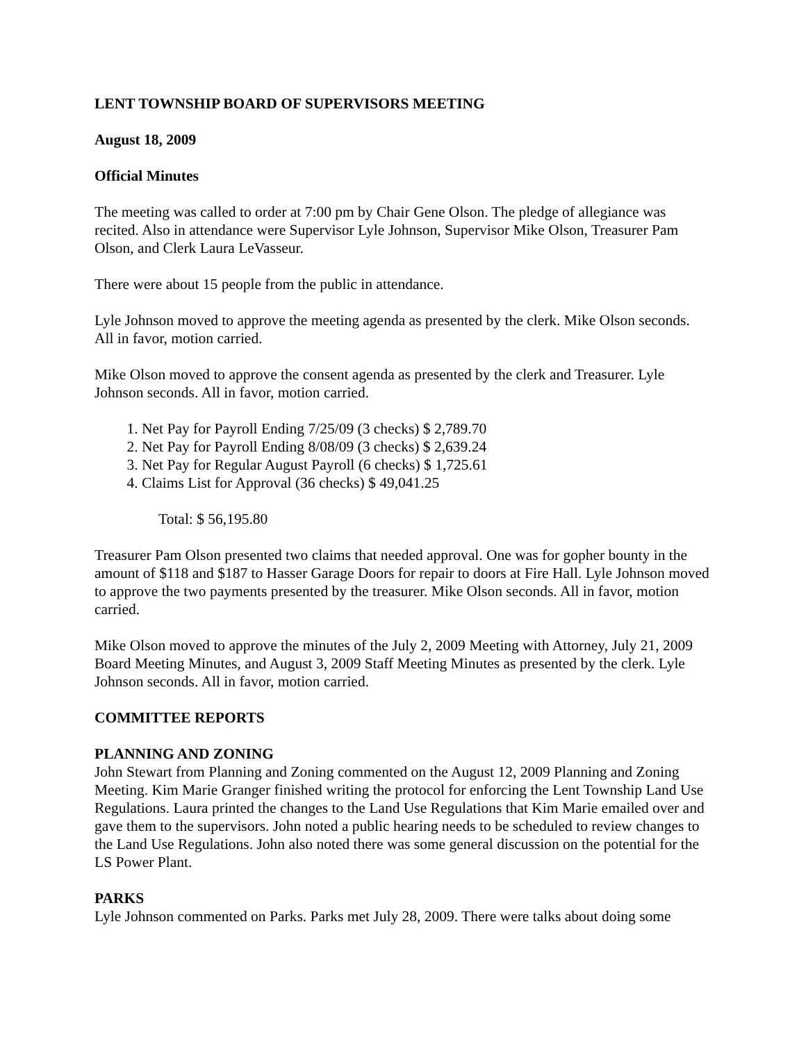LENT TOWNSHIP BOARD OF SUPERVISORS MEETING
August 18, 2009
Official Minutes
The meeting was called to order at 7:00 pm by Chair Gene Olson. The pledge of allegiance was recited. Also in attendance were Supervisor Lyle Johnson, Supervisor Mike Olson, Treasurer Pam Olson, and Clerk Laura LeVasseur.
There were about 15 people from the public in attendance.
Lyle Johnson moved to approve the meeting agenda as presented by the clerk. Mike Olson seconds. All in favor, motion carried.
Mike Olson moved to approve the consent agenda as presented by the clerk and Treasurer. Lyle Johnson seconds. All in favor, motion carried.
1. Net Pay for Payroll Ending 7/25/09 (3 checks) $ 2,789.70
2. Net Pay for Payroll Ending 8/08/09 (3 checks) $ 2,639.24
3. Net Pay for Regular August Payroll (6 checks) $ 1,725.61
4. Claims List for Approval (36 checks) $ 49,041.25
Total: $ 56,195.80
Treasurer Pam Olson presented two claims that needed approval. One was for gopher bounty in the amount of $118 and $187 to Hasser Garage Doors for repair to doors at Fire Hall. Lyle Johnson moved to approve the two payments presented by the treasurer. Mike Olson seconds. All in favor, motion carried.
Mike Olson moved to approve the minutes of the July 2, 2009 Meeting with Attorney, July 21, 2009 Board Meeting Minutes, and August 3, 2009 Staff Meeting Minutes as presented by the clerk. Lyle Johnson seconds. All in favor, motion carried.
COMMITTEE REPORTS
PLANNING AND ZONING
John Stewart from Planning and Zoning commented on the August 12, 2009 Planning and Zoning Meeting. Kim Marie Granger finished writing the protocol for enforcing the Lent Township Land Use Regulations. Laura printed the changes to the Land Use Regulations that Kim Marie emailed over and gave them to the supervisors. John noted a public hearing needs to be scheduled to review changes to the Land Use Regulations. John also noted there was some general discussion on the potential for the LS Power Plant.
PARKS
Lyle Johnson commented on Parks. Parks met July 28, 2009. There were talks about doing some